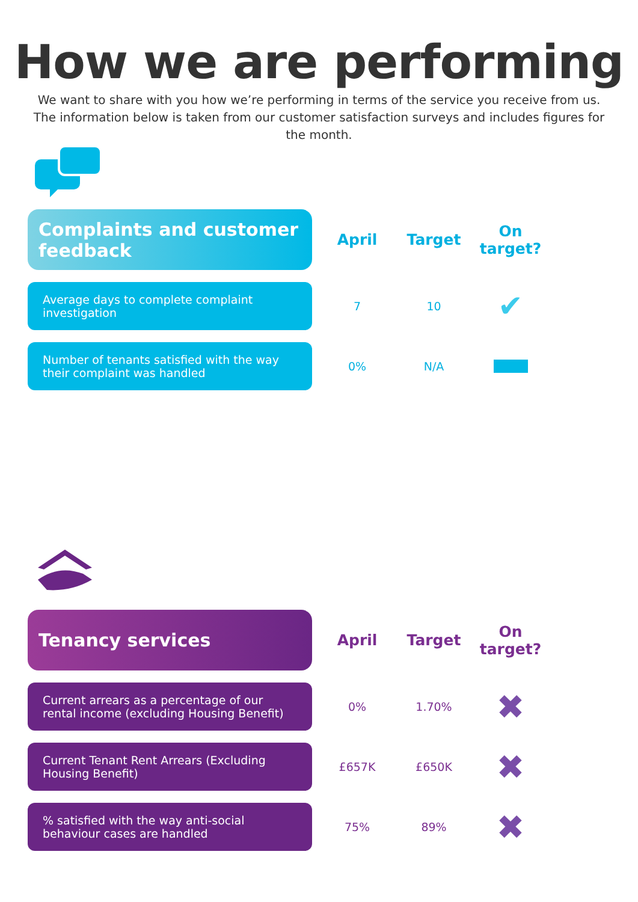How we are performing
We want to share with you how we’re performing in terms of the service you receive from us. The information below is taken from our customer satisfaction surveys and includes figures for the month.
| Complaints and customer feedback | April | Target | On target? |
| --- | --- | --- | --- |
| Average days to complete complaint investigation | 7 | 10 | ✔ |
| Number of tenants satisfied with the way their complaint was handled | 0% | N/A | |
| Tenancy services | April | Target | On target? |
| --- | --- | --- | --- |
| Current arrears as a percentage of our rental income (excluding Housing Benefit) | 0% | 1.70% | ✖ |
| Current Tenant Rent Arrears (Excluding Housing Benefit) | £657K | £650K | ✖ |
| % satisfied with the way anti-social behaviour cases are handled | 75% | 89% | ✖ |